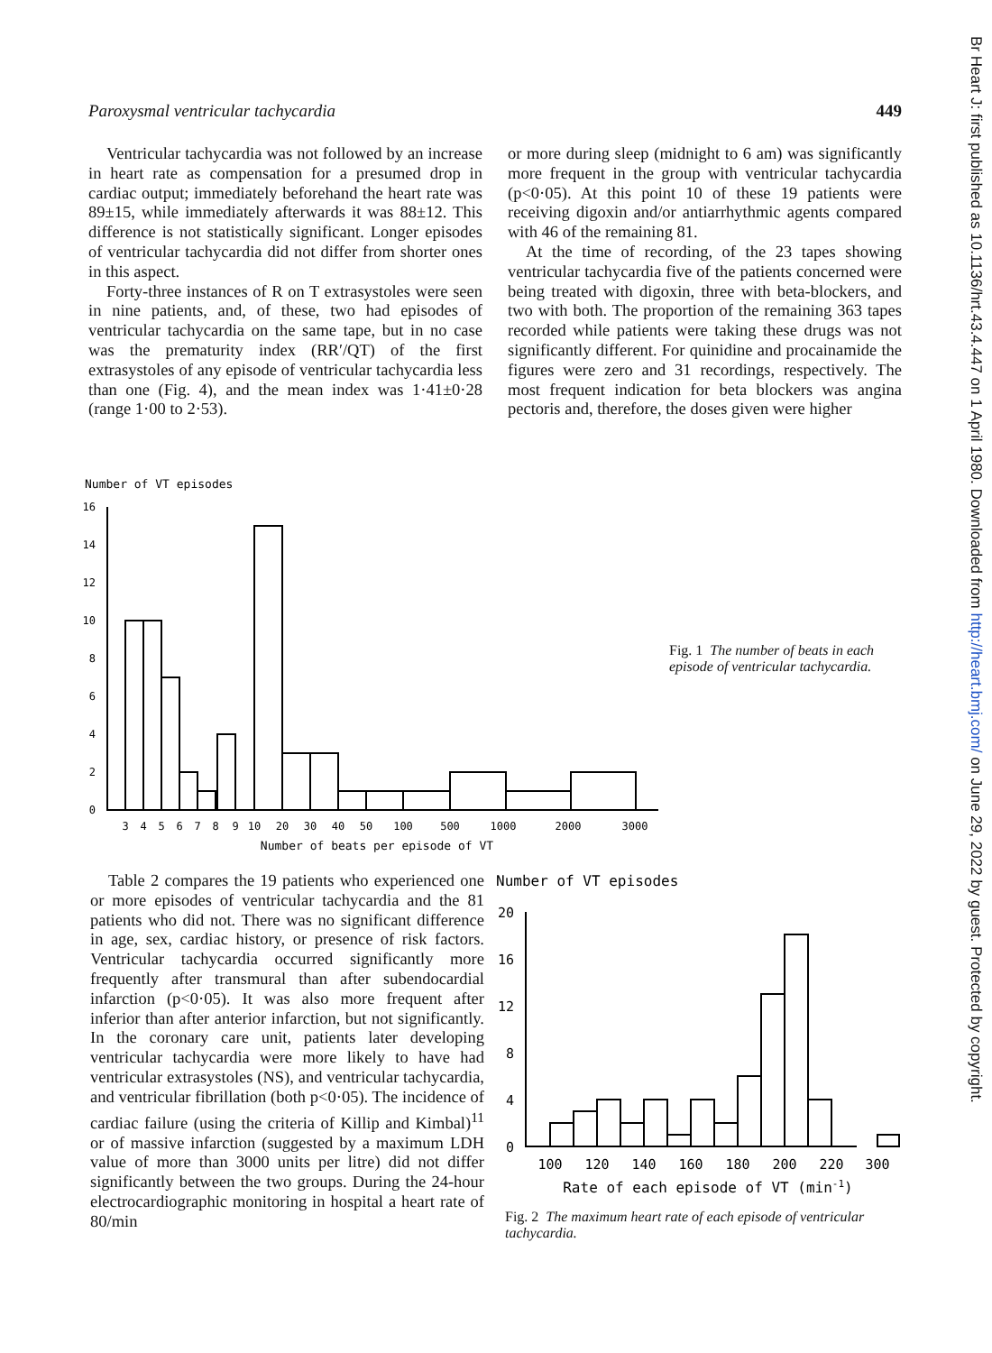Paroxysmal ventricular tachycardia 449
Ventricular tachycardia was not followed by an increase in heart rate as compensation for a presumed drop in cardiac output; immediately beforehand the heart rate was 89±15, while immediately afterwards it was 88±12. This difference is not statistically significant. Longer episodes of ventricular tachycardia did not differ from shorter ones in this aspect.
Forty-three instances of R on T extrasystoles were seen in nine patients, and, of these, two had episodes of ventricular tachycardia on the same tape, but in no case was the prematurity index (RR′/QT) of the first extrasystoles of any episode of ventricular tachycardia less than one (Fig. 4), and the mean index was 1·41±0·28 (range 1·00 to 2·53).
or more during sleep (midnight to 6 am) was significantly more frequent in the group with ventricular tachycardia (p<0·05). At this point 10 of these 19 patients were receiving digoxin and/or antiarrhythmic agents compared with 46 of the remaining 81.
At the time of recording, of the 23 tapes showing ventricular tachycardia five of the patients concerned were being treated with digoxin, three with beta-blockers, and two with both. The proportion of the remaining 363 tapes recorded while patients were taking these drugs was not significantly different. For quinidine and procainamide the figures were zero and 31 recordings, respectively. The most frequent indication for beta blockers was angina pectoris and, therefore, the doses given were higher
Number of VT episodes
16
14
12
10
8
6
4
2
0
3
4
5
6
7
8
9
10
20
30
40
50
100
500
1000
2000
3000
Number of beats per episode of VT
Fig. 1 The number of beats in each episode of ventricular tachycardia.
Table 2 compares the 19 patients who experienced one or more episodes of ventricular tachycardia and the 81 patients who did not. There was no significant difference in age, sex, cardiac history, or presence of risk factors. Ventricular tachycardia occurred significantly more frequently after transmural than after subendocardial infarction (p<0·05). It was also more frequent after inferior than after anterior infarction, but not significantly. In the coronary care unit, patients later developing ventricular tachycardia were more likely to have had ventricular extrasystoles (NS), and ventricular tachycardia, and ventricular fibrillation (both p<0·05). The incidence of cardiac failure (using the criteria of Killip and Kimbal)<sup>11</sup> or of massive infarction (suggested by a maximum LDH value of more than 3000 units per litre) did not differ significantly between the two groups. During the 24-hour electrocardiographic monitoring in hospital a heart rate of 80/min
Number of VT episodes
20
16
12
8
4
0
100
120
140
160
180
200
220
300
Rate of each episode of VT (min-1)
Fig. 2 The maximum heart rate of each episode of ventricular tachycardia.
Br Heart J: first published as 10.1136/hrt.43.4.447 on 1 April 1980. Downloaded from http://heart.bmj.com/ on June 29, 2022 by guest. Protected by copyright.